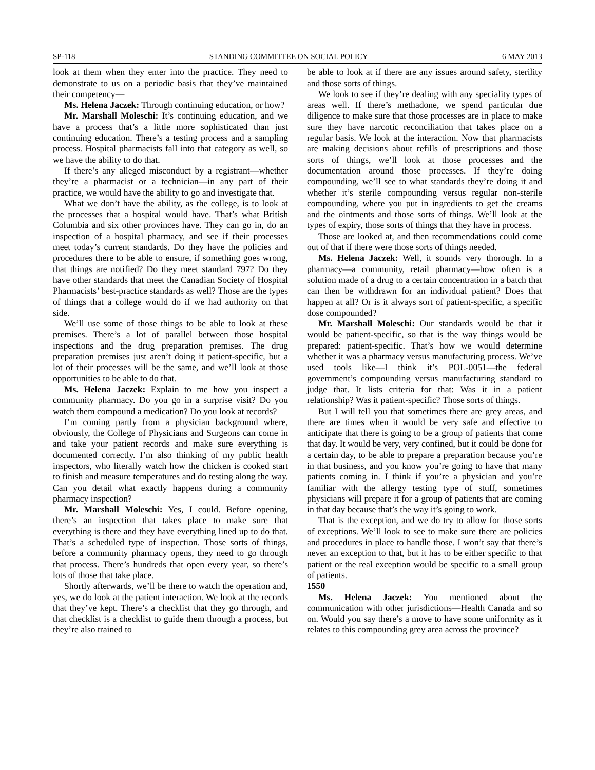SP-118 STANDING COMMITTEE ON SOCIAL POLICY 6 MAY 2013
look at them when they enter into the practice. They need to demonstrate to us on a periodic basis that they’ve maintained their competency—
Ms. Helena Jaczek: Through continuing education, or how?
Mr. Marshall Moleschi: It’s continuing education, and we have a process that’s a little more sophisticated than just continuing education. There’s a testing process and a sampling process. Hospital pharmacists fall into that category as well, so we have the ability to do that.
If there’s any alleged misconduct by a registrant—whether they’re a pharmacist or a technician—in any part of their practice, we would have the ability to go and investigate that.
What we don’t have the ability, as the college, is to look at the processes that a hospital would have. That’s what British Columbia and six other provinces have. They can go in, do an inspection of a hospital pharmacy, and see if their processes meet today’s current standards. Do they have the policies and procedures there to be able to ensure, if something goes wrong, that things are notified? Do they meet standard 797? Do they have other standards that meet the Canadian Society of Hospital Pharmacists’ best-practice standards as well? Those are the types of things that a college would do if we had authority on that side.
We’ll use some of those things to be able to look at these premises. There’s a lot of parallel between those hospital inspections and the drug preparation premises. The drug preparation premises just aren’t doing it patient-specific, but a lot of their processes will be the same, and we’ll look at those opportunities to be able to do that.
Ms. Helena Jaczek: Explain to me how you inspect a community pharmacy. Do you go in a surprise visit? Do you watch them compound a medication? Do you look at records?
I’m coming partly from a physician background where, obviously, the College of Physicians and Surgeons can come in and take your patient records and make sure everything is documented correctly. I’m also thinking of my public health inspectors, who literally watch how the chicken is cooked start to finish and measure temperatures and do testing along the way. Can you detail what exactly happens during a community pharmacy inspection?
Mr. Marshall Moleschi: Yes, I could. Before opening, there’s an inspection that takes place to make sure that everything is there and they have everything lined up to do that. That’s a scheduled type of inspection. Those sorts of things, before a community pharmacy opens, they need to go through that process. There’s hundreds that open every year, so there’s lots of those that take place.
Shortly afterwards, we’ll be there to watch the operation and, yes, we do look at the patient interaction. We look at the records that they’ve kept. There’s a checklist that they go through, and that checklist is a checklist to guide them through a process, but they’re also trained to
be able to look at if there are any issues around safety, sterility and those sorts of things.
We look to see if they’re dealing with any speciality types of areas well. If there’s methadone, we spend particular due diligence to make sure that those processes are in place to make sure they have narcotic reconciliation that takes place on a regular basis. We look at the interaction. Now that pharmacists are making decisions about refills of prescriptions and those sorts of things, we’ll look at those processes and the documentation around those processes. If they’re doing compounding, we’ll see to what standards they’re doing it and whether it’s sterile compounding versus regular non-sterile compounding, where you put in ingredients to get the creams and the ointments and those sorts of things. We’ll look at the types of expiry, those sorts of things that they have in process.
Those are looked at, and then recommendations could come out of that if there were those sorts of things needed.
Ms. Helena Jaczek: Well, it sounds very thorough. In a pharmacy—a community, retail pharmacy—how often is a solution made of a drug to a certain concentration in a batch that can then be withdrawn for an individual patient? Does that happen at all? Or is it always sort of patient-specific, a specific dose compounded?
Mr. Marshall Moleschi: Our standards would be that it would be patient-specific, so that is the way things would be prepared: patient-specific. That’s how we would determine whether it was a pharmacy versus manufacturing process. We’ve used tools like—I think it’s POL-0051—the federal government’s compounding versus manufacturing standard to judge that. It lists criteria for that: Was it in a patient relationship? Was it patient-specific? Those sorts of things.
But I will tell you that sometimes there are grey areas, and there are times when it would be very safe and effective to anticipate that there is going to be a group of patients that come that day. It would be very, very confined, but it could be done for a certain day, to be able to prepare a preparation because you’re in that business, and you know you’re going to have that many patients coming in. I think if you’re a physician and you’re familiar with the allergy testing type of stuff, sometimes physicians will prepare it for a group of patients that are coming in that day because that’s the way it’s going to work.
That is the exception, and we do try to allow for those sorts of exceptions. We’ll look to see to make sure there are policies and procedures in place to handle those. I won’t say that there’s never an exception to that, but it has to be either specific to that patient or the real exception would be specific to a small group of patients.
1550
Ms. Helena Jaczek: You mentioned about the communication with other jurisdictions—Health Canada and so on. Would you say there’s a move to have some uniformity as it relates to this compounding grey area across the province?